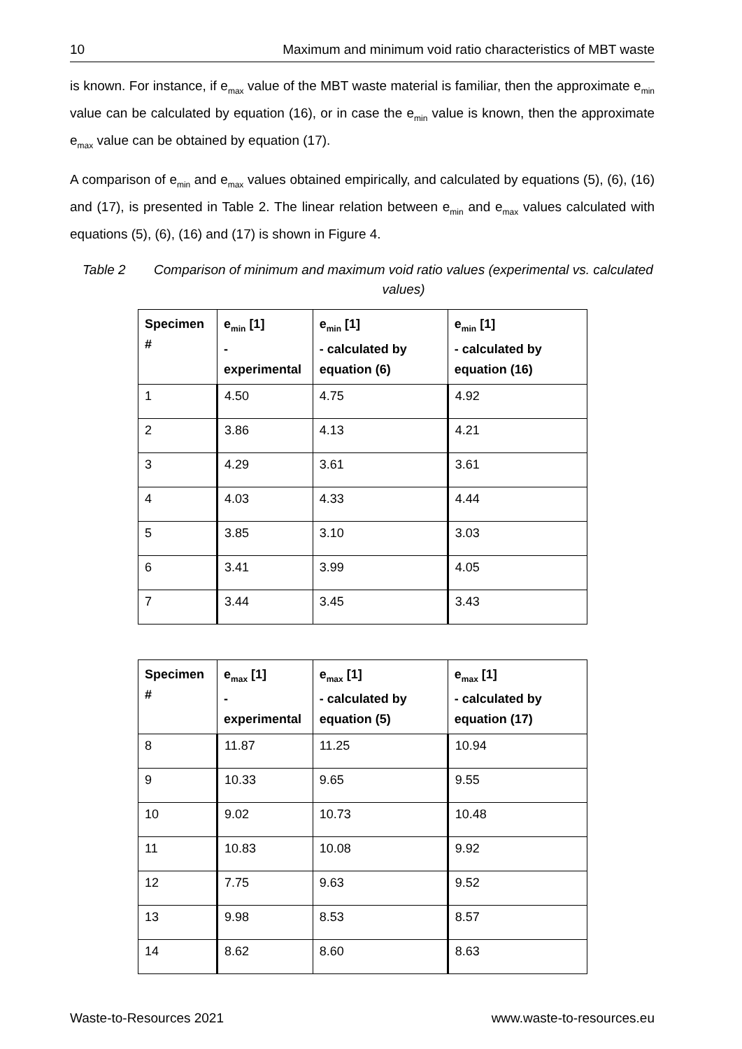10 Maximum and minimum void ratio characteristics of MBT waste
is known. For instance, if e<sub>max</sub> value of the MBT waste material is familiar, then the approximate e<sub>min</sub> value can be calculated by equation (16), or in case the e<sub>min</sub> value is known, then the approximate e<sub>max</sub> value can be obtained by equation (17).
A comparison of e<sub>min</sub> and e<sub>max</sub> values obtained empirically, and calculated by equations (5), (6), (16) and (17), is presented in Table 2. The linear relation between e<sub>min</sub> and e<sub>max</sub> values calculated with equations (5), (6), (16) and (17) is shown in Figure 4.
Table 2 Comparison of minimum and maximum void ratio values (experimental vs. calculated values)
| Specimen # | e<sub>min</sub> [1] - experimental | e<sub>min</sub> [1] - calculated by equation (6) | e<sub>min</sub> [1] - calculated by equation (16) |
| --- | --- | --- | --- |
| 1 | 4.50 | 4.75 | 4.92 |
| 2 | 3.86 | 4.13 | 4.21 |
| 3 | 4.29 | 3.61 | 3.61 |
| 4 | 4.03 | 4.33 | 4.44 |
| 5 | 3.85 | 3.10 | 3.03 |
| 6 | 3.41 | 3.99 | 4.05 |
| 7 | 3.44 | 3.45 | 3.43 |
| Specimen # | e<sub>max</sub> [1] - experimental | e<sub>max</sub> [1] - calculated by equation (5) | e<sub>max</sub> [1] - calculated by equation (17) |
| --- | --- | --- | --- |
| 8 | 11.87 | 11.25 | 10.94 |
| 9 | 10.33 | 9.65 | 9.55 |
| 10 | 9.02 | 10.73 | 10.48 |
| 11 | 10.83 | 10.08 | 9.92 |
| 12 | 7.75 | 9.63 | 9.52 |
| 13 | 9.98 | 8.53 | 8.57 |
| 14 | 8.62 | 8.60 | 8.63 |
Waste-to-Resources 2021 www.waste-to-resources.eu